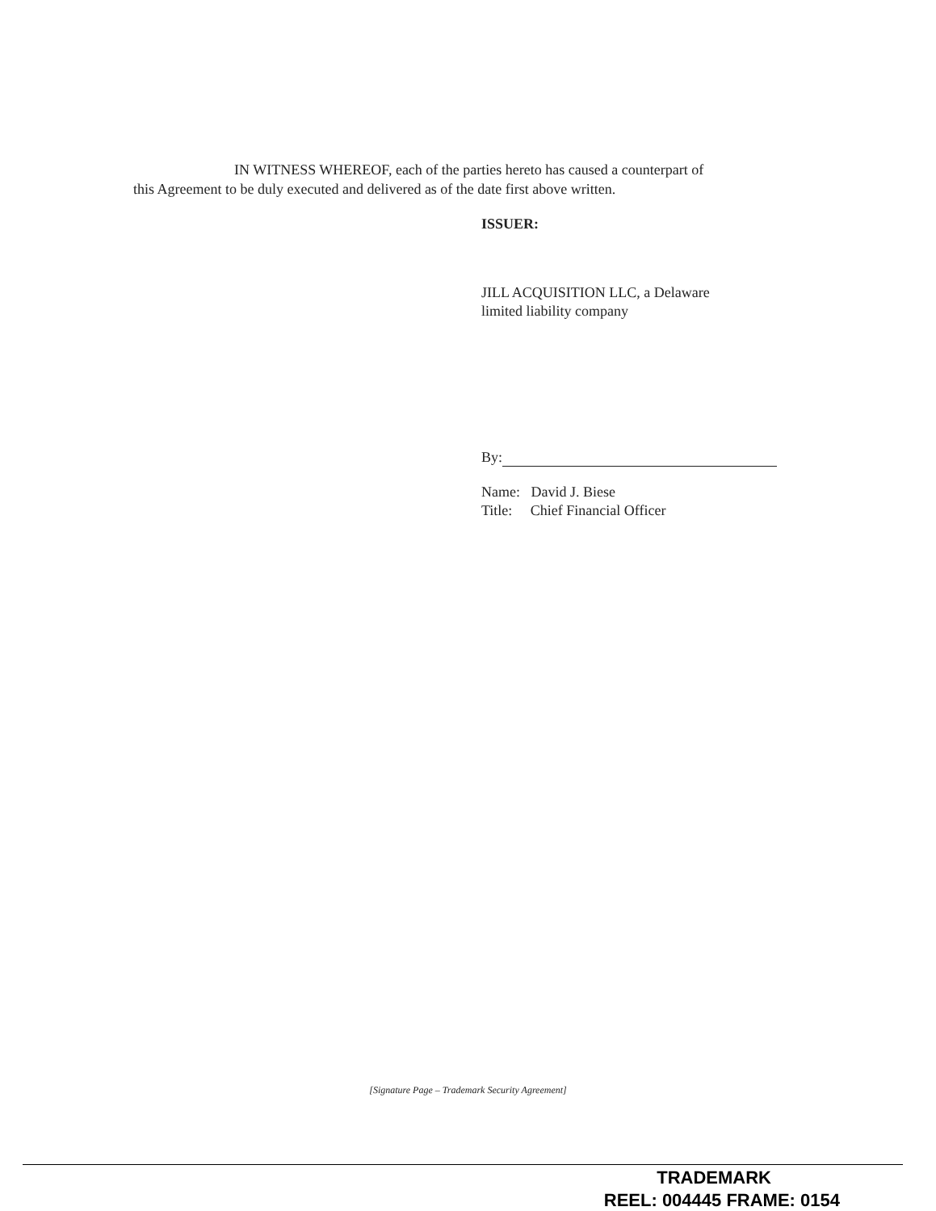IN WITNESS WHEREOF, each of the parties hereto has caused a counterpart of
this Agreement to be duly executed and delivered as of the date first above written.
ISSUER:
JILL ACQUISITION LLC, a Delaware
limited liability company
By:
Name: David J. Biese
Title: Chief Financial Officer
[Signature Page – Trademark Security Agreement]
TRADEMARK
REEL: 004445 FRAME: 0154